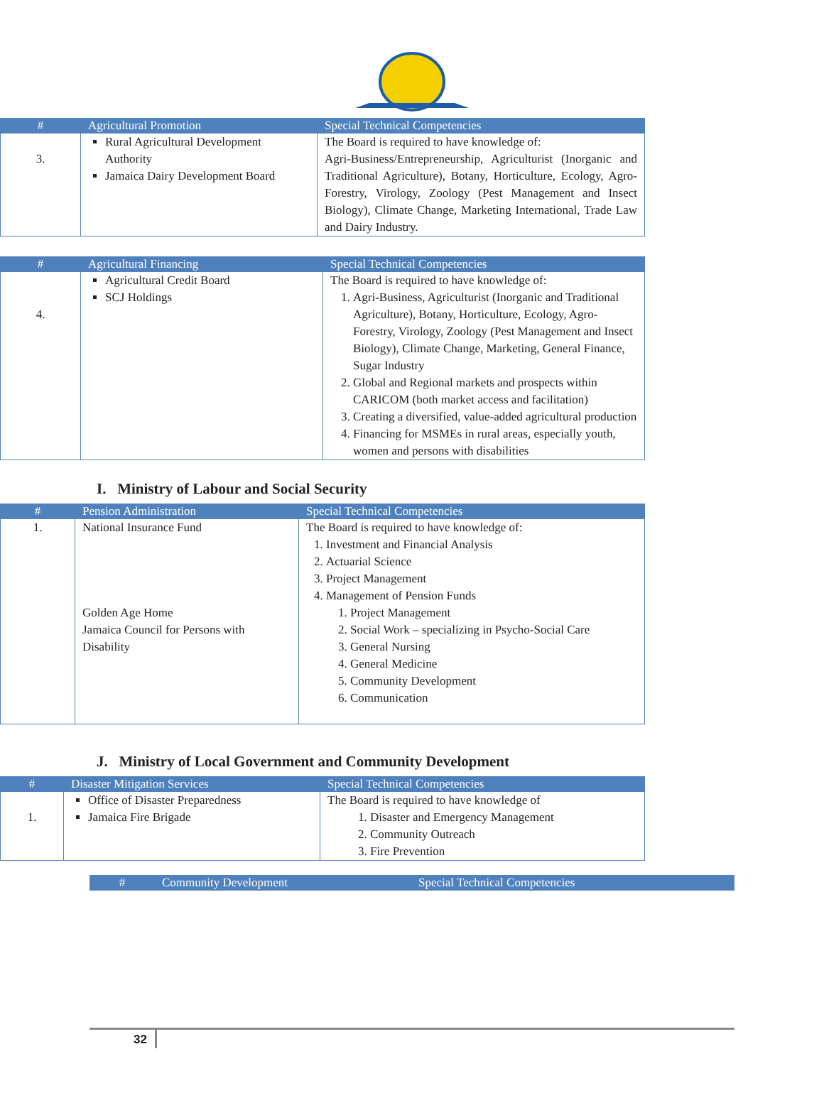| # | Agricultural Promotion | Special Technical Competencies |
| --- | --- | --- |
| 3. | Rural Agricultural Development Authority Jamaica Dairy Development Board | The Board is required to have knowledge of: Agri-Business/Entrepreneurship, Agriculturist (Inorganic and Traditional Agriculture), Botany, Horticulture, Ecology, Agro-Forestry, Virology, Zoology (Pest Management and Insect Biology), Climate Change, Marketing International, Trade Law and Dairy Industry. |
| # | Agricultural Financing | Special Technical Competencies |
| --- | --- | --- |
| 4. | Agricultural Credit Board SCJ Holdings | The Board is required to have knowledge of: 1. Agri-Business, Agriculturist (Inorganic and Traditional Agriculture), Botany, Horticulture, Ecology, Agro-Forestry, Virology, Zoology (Pest Management and Insect Biology), Climate Change, Marketing, General Finance, Sugar Industry 2. Global and Regional markets and prospects within CARICOM (both market access and facilitation) 3. Creating a diversified, value-added agricultural production 4. Financing for MSMEs in rural areas, especially youth, women and persons with disabilities |
I. Ministry of Labour and Social Security
| # | Pension Administration | Special Technical Competencies |
| --- | --- | --- |
| 1. | National Insurance Fund Golden Age Home Jamaica Council for Persons with Disability | The Board is required to have knowledge of: 1. Investment and Financial Analysis 2. Actuarial Science 3. Project Management 4. Management of Pension Funds 1. Project Management 2. Social Work – specializing in Psycho-Social Care 3. General Nursing 4. General Medicine 5. Community Development 6. Communication |
J. Ministry of Local Government and Community Development
| # | Disaster Mitigation Services | Special Technical Competencies |
| --- | --- | --- |
| 1. | Office of Disaster Preparedness Jamaica Fire Brigade | The Board is required to have knowledge of 1. Disaster and Emergency Management 2. Community Outreach 3. Fire Prevention |
| # | Community Development | Special Technical Competencies |
| --- | --- | --- |
32